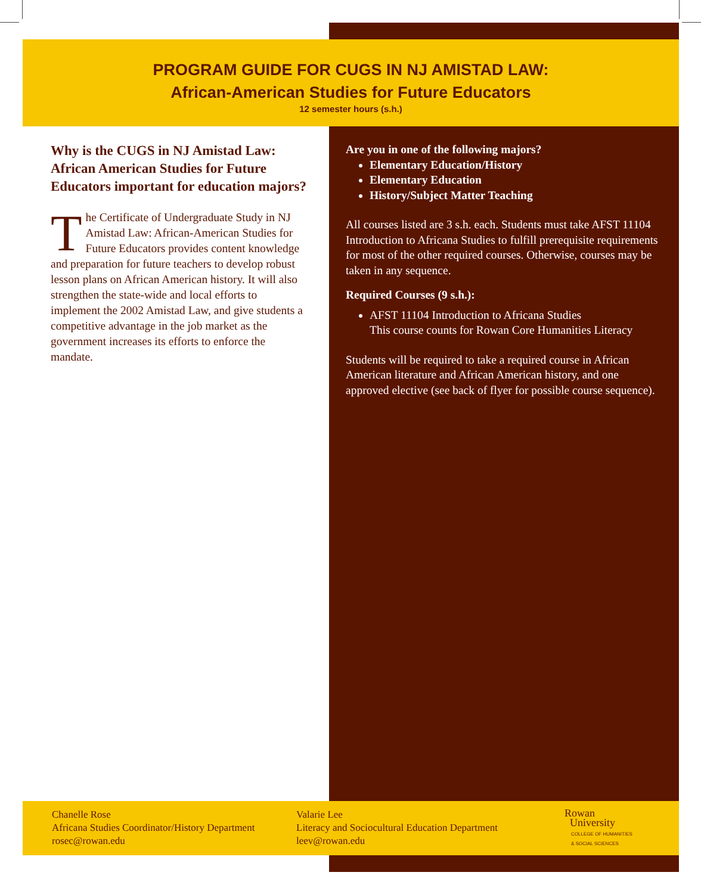PROGRAM GUIDE FOR CUGS IN NJ AMISTAD LAW:
African-American Studies for Future Educators
12 semester hours (s.h.)
Why is the CUGS in NJ Amistad Law: African American Studies for Future Educators important for education majors?
The Certificate of Undergraduate Study in NJ Amistad Law: African-American Studies for Future Educators provides content knowledge and preparation for future teachers to develop robust lesson plans on African American history. It will also strengthen the state-wide and local efforts to implement the 2002 Amistad Law, and give students a competitive advantage in the job market as the government increases its efforts to enforce the mandate.
Are you in one of the following majors?
Elementary Education/History
Elementary Education
History/Subject Matter Teaching
All courses listed are 3 s.h. each. Students must take AFST 11104 Introduction to Africana Studies to fulfill prerequisite requirements for most of the other required courses. Otherwise, courses may be taken in any sequence.
Required Courses (9 s.h.):
AFST 11104 Introduction to Africana Studies
This course counts for Rowan Core Humanities Literacy
Students will be required to take a required course in African American literature and African American history, and one approved elective (see back of flyer for possible course sequence).
Chanelle Rose
Africana Studies Coordinator/History Department
rosec@rowan.edu
Valarie Lee
Literacy and Sociocultural Education Department
leev@rowan.edu
Rowan
University
COLLEGE OF HUMANITIES
& SOCIAL SCIENCES